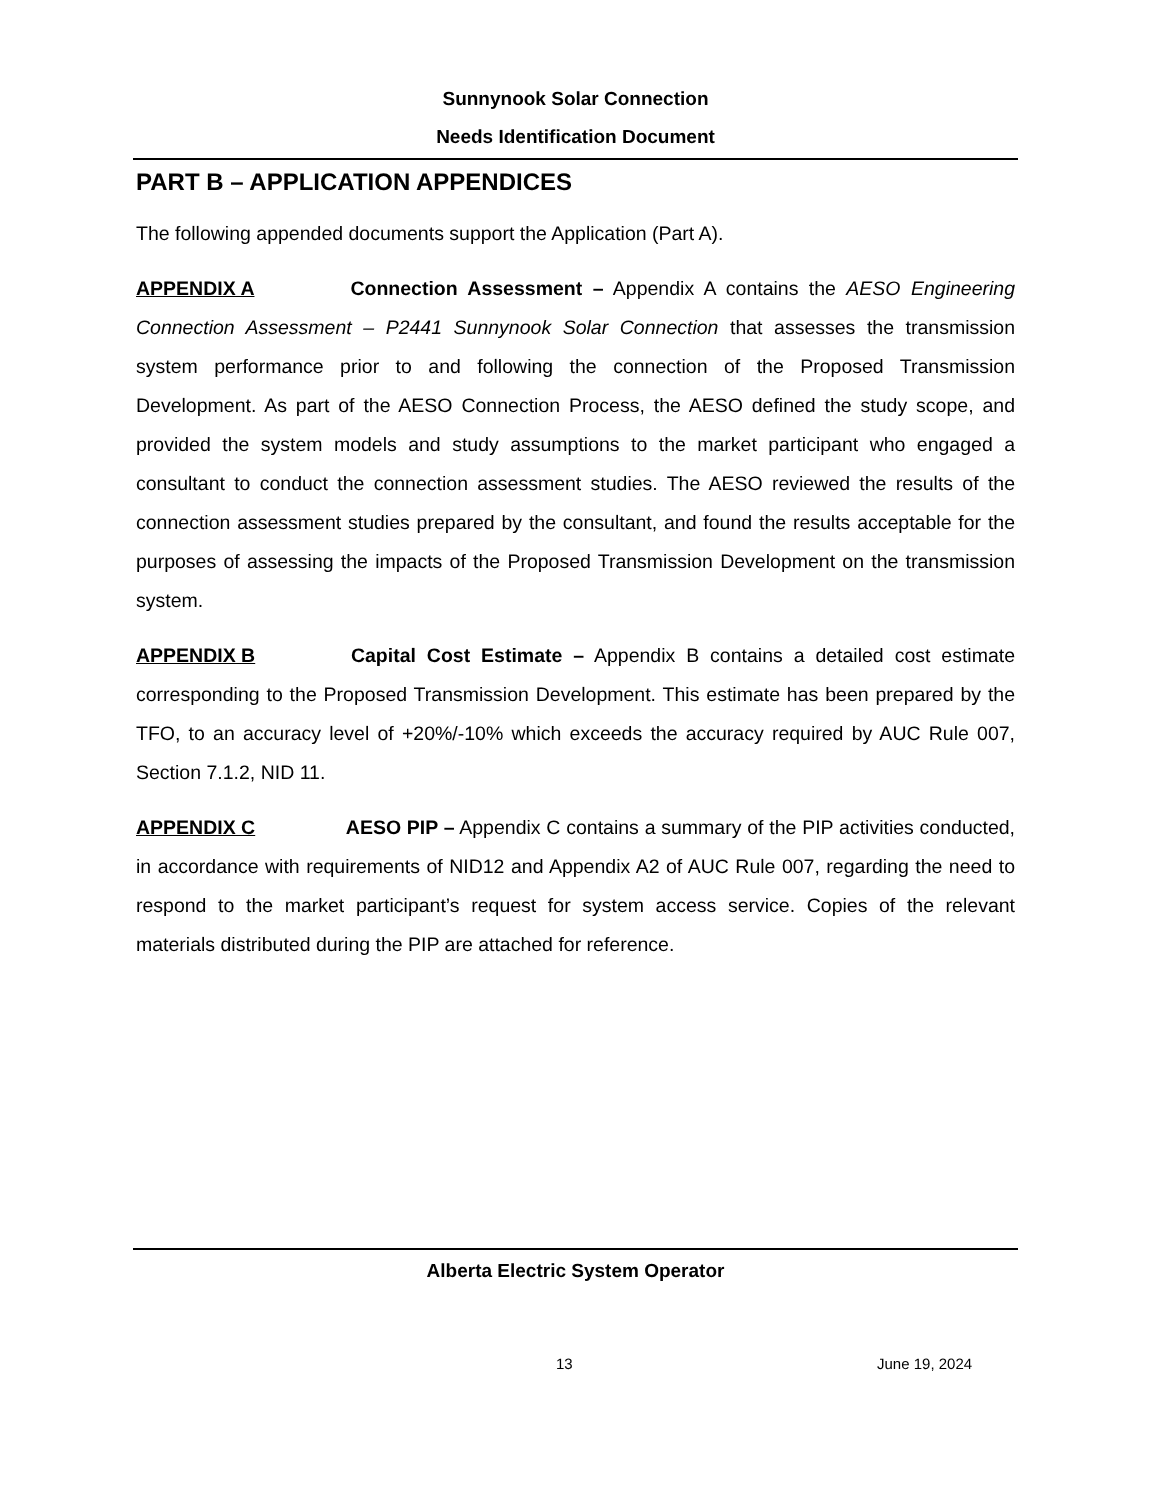Sunnynook Solar Connection
Needs Identification Document
PART B – APPLICATION APPENDICES
The following appended documents support the Application (Part A).
APPENDIX A Connection Assessment – Appendix A contains the AESO Engineering Connection Assessment – P2441 Sunnynook Solar Connection that assesses the transmission system performance prior to and following the connection of the Proposed Transmission Development. As part of the AESO Connection Process, the AESO defined the study scope, and provided the system models and study assumptions to the market participant who engaged a consultant to conduct the connection assessment studies. The AESO reviewed the results of the connection assessment studies prepared by the consultant, and found the results acceptable for the purposes of assessing the impacts of the Proposed Transmission Development on the transmission system.
APPENDIX B Capital Cost Estimate – Appendix B contains a detailed cost estimate corresponding to the Proposed Transmission Development. This estimate has been prepared by the TFO, to an accuracy level of +20%/-10% which exceeds the accuracy required by AUC Rule 007, Section 7.1.2, NID 11.
APPENDIX C AESO PIP – Appendix C contains a summary of the PIP activities conducted, in accordance with requirements of NID12 and Appendix A2 of AUC Rule 007, regarding the need to respond to the market participant’s request for system access service. Copies of the relevant materials distributed during the PIP are attached for reference.
Alberta Electric System Operator
13 June 19, 2024